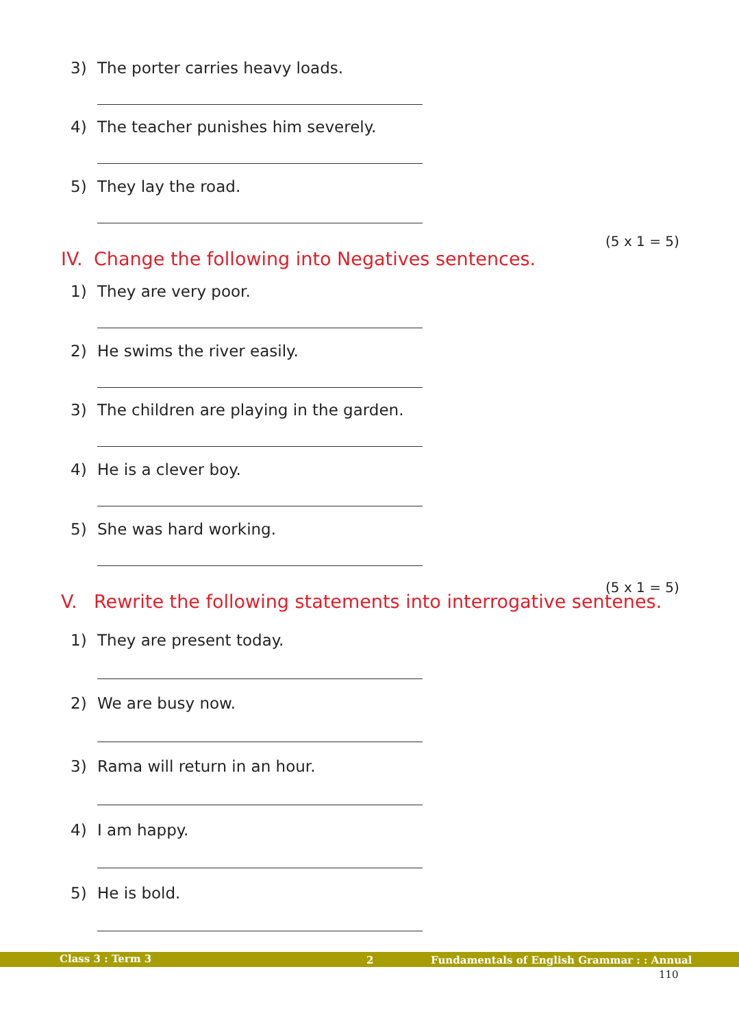3) The porter carries heavy loads.
4) The teacher punishes him severely.
5) They lay the road.
(5 x 1 = 5)
IV. Change the following into Negatives sentences.
1) They are very poor.
2) He swims the river easily.
3) The children are playing in the garden.
4) He is a clever boy.
5) She was hard working.
(5 x 1 = 5)
V. Rewrite the following statements into interrogative sentenes.
1) They are present today.
2) We are busy now.
3) Rama will return in an hour.
4) I am happy.
5) He is bold.
Class 3 : Term 3 2 Fundamentals of English Grammar : : Annual
110